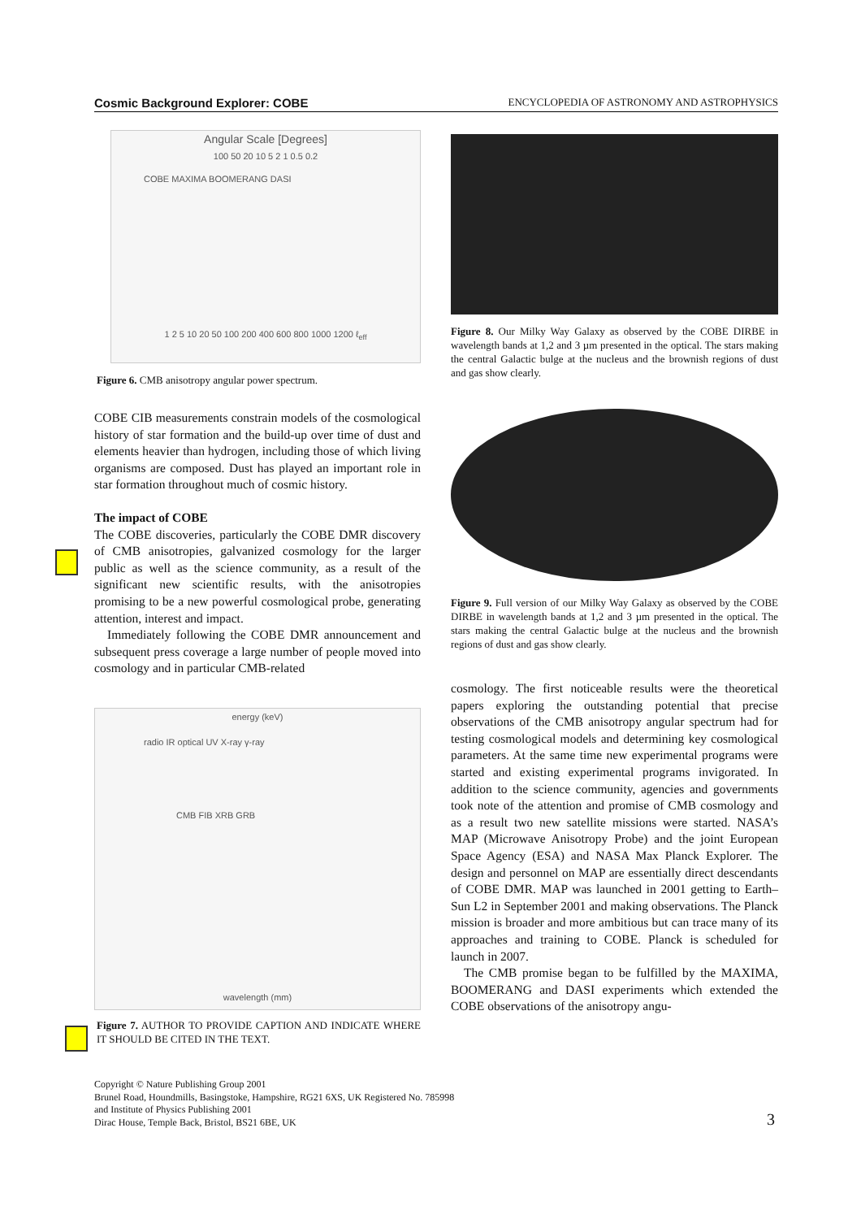Cosmic Background Explorer: COBE ENCYCLOPEDIA OF ASTRONOMY AND ASTROPHYSICS
Angular Scale [Degrees]
100 50 20 10 5 2 1 0.5 0.2
COBE MAXIMA BOOMERANG DASI
1 2 5 10 20 50 100 200 400 600 800 1000 1200 ℓ<sub>eff</sub>
Figure 6. CMB anisotropy angular power spectrum.
COBE CIB measurements constrain models of the cosmological history of star formation and the build-up over time of dust and elements heavier than hydrogen, including those of which living organisms are composed. Dust has played an important role in star formation throughout much of cosmic history.
The impact of COBE
The COBE discoveries, particularly the COBE DMR discovery of CMB anisotropies, galvanized cosmology for the larger public as well as the science community, as a result of the significant new scientific results, with the anisotropies promising to be a new powerful cosmological probe, generating attention, interest and impact.
Immediately following the COBE DMR announcement and subsequent press coverage a large number of people moved into cosmology and in particular CMB-related
energy (keV)
radio IR optical UV X-ray γ-ray
CMB FIB XRB GRB
wavelength (mm)
Figure 7. AUTHOR TO PROVIDE CAPTION AND INDICATE WHERE IT SHOULD BE CITED IN THE TEXT.
Figure 8. Our Milky Way Galaxy as observed by the COBE DIRBE in wavelength bands at 1,2 and 3 µm presented in the optical. The stars making the central Galactic bulge at the nucleus and the brownish regions of dust and gas show clearly.
Figure 9. Full version of our Milky Way Galaxy as observed by the COBE DIRBE in wavelength bands at 1,2 and 3 µm presented in the optical. The stars making the central Galactic bulge at the nucleus and the brownish regions of dust and gas show clearly.
cosmology. The first noticeable results were the theoretical papers exploring the outstanding potential that precise observations of the CMB anisotropy angular spectrum had for testing cosmological models and determining key cosmological parameters. At the same time new experimental programs were started and existing experimental programs invigorated. In addition to the science community, agencies and governments took note of the attention and promise of CMB cosmology and as a result two new satellite missions were started. NASA’s MAP (Microwave Anisotropy Probe) and the joint European Space Agency (ESA) and NASA Max Planck Explorer. The design and personnel on MAP are essentially direct descendants of COBE DMR. MAP was launched in 2001 getting to Earth–Sun L2 in September 2001 and making observations. The Planck mission is broader and more ambitious but can trace many of its approaches and training to COBE. Planck is scheduled for launch in 2007.
The CMB promise began to be fulfilled by the MAXIMA, BOOMERANG and DASI experiments which extended the COBE observations of the anisotropy angu-
Copyright © Nature Publishing Group 2001
Brunel Road, Houndmills, Basingstoke, Hampshire, RG21 6XS, UK Registered No. 785998
and Institute of Physics Publishing 2001
Dirac House, Temple Back, Bristol, BS21 6BE, UK
3